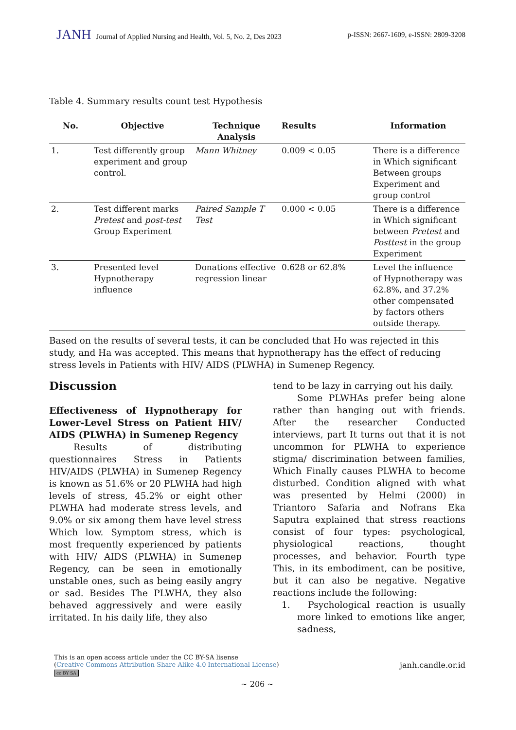JANH Journal of Applied Nursing and Health, Vol. 5, No. 2, Des 2023
p-ISSN: 2667-1609, e-ISSN: 2809-3208
Table 4. Summary results count test Hypothesis
| No. | Objective | Technique Analysis | Results | Information |
| --- | --- | --- | --- | --- |
| 1. | Test differently group experiment and group control. | Mann Whitney | 0.009 < 0.05 | There is a difference in Which significant Between groups Experiment and group control |
| 2. | Test different marks Pretest and post-test Group Experiment | Paired Sample T Test | 0.000 < 0.05 | There is a difference in Which significant between Pretest and Posttest in the group Experiment |
| 3. | Presented level Hypnotherapy influence | Donations effective regression linear | 0.628 or 62.8% | Level the influence of Hypnotherapy was 62.8%, and 37.2% other compensated by factors others outside therapy. |
Based on the results of several tests, it can be concluded that Ho was rejected in this study, and Ha was accepted. This means that hypnotherapy has the effect of reducing stress levels in Patients with HIV/ AIDS (PLWHA) in Sumenep Regency.
Discussion
Effectiveness of Hypnotherapy for Lower-Level Stress on Patient HIV/ AIDS (PLWHA) in Sumenep Regency
Results of distributing questionnaires Stress in Patients HIV/AIDS (PLWHA) in Sumenep Regency is known as 51.6% or 20 PLWHA had high levels of stress, 45.2% or eight other PLWHA had moderate stress levels, and 9.0% or six among them have level stress Which low. Symptom stress, which is most frequently experienced by patients with HIV/ AIDS (PLWHA) in Sumenep Regency, can be seen in emotionally unstable ones, such as being easily angry or sad. Besides The PLWHA, they also behaved aggressively and were easily irritated. In his daily life, they also
tend to be lazy in carrying out his daily.
Some PLWHAs prefer being alone rather than hanging out with friends. After the researcher Conducted interviews, part It turns out that it is not uncommon for PLWHA to experience stigma/ discrimination between families, Which Finally causes PLWHA to become disturbed. Condition aligned with what was presented by Helmi (2000) in Triantoro Safaria and Nofrans Eka Saputra explained that stress reactions consist of four types: psychological, physiological reactions, thought processes, and behavior. Fourth type This, in its embodiment, can be positive, but it can also be negative. Negative reactions include the following:
1. Psychological reaction is usually more linked to emotions like anger, sadness,
This is an open access article under the CC BY-SA lisense
(Creative Commons Attribution-Share Alike 4.0 International License)
cc BY SA
janh.candle.or.id
~ 206 ~